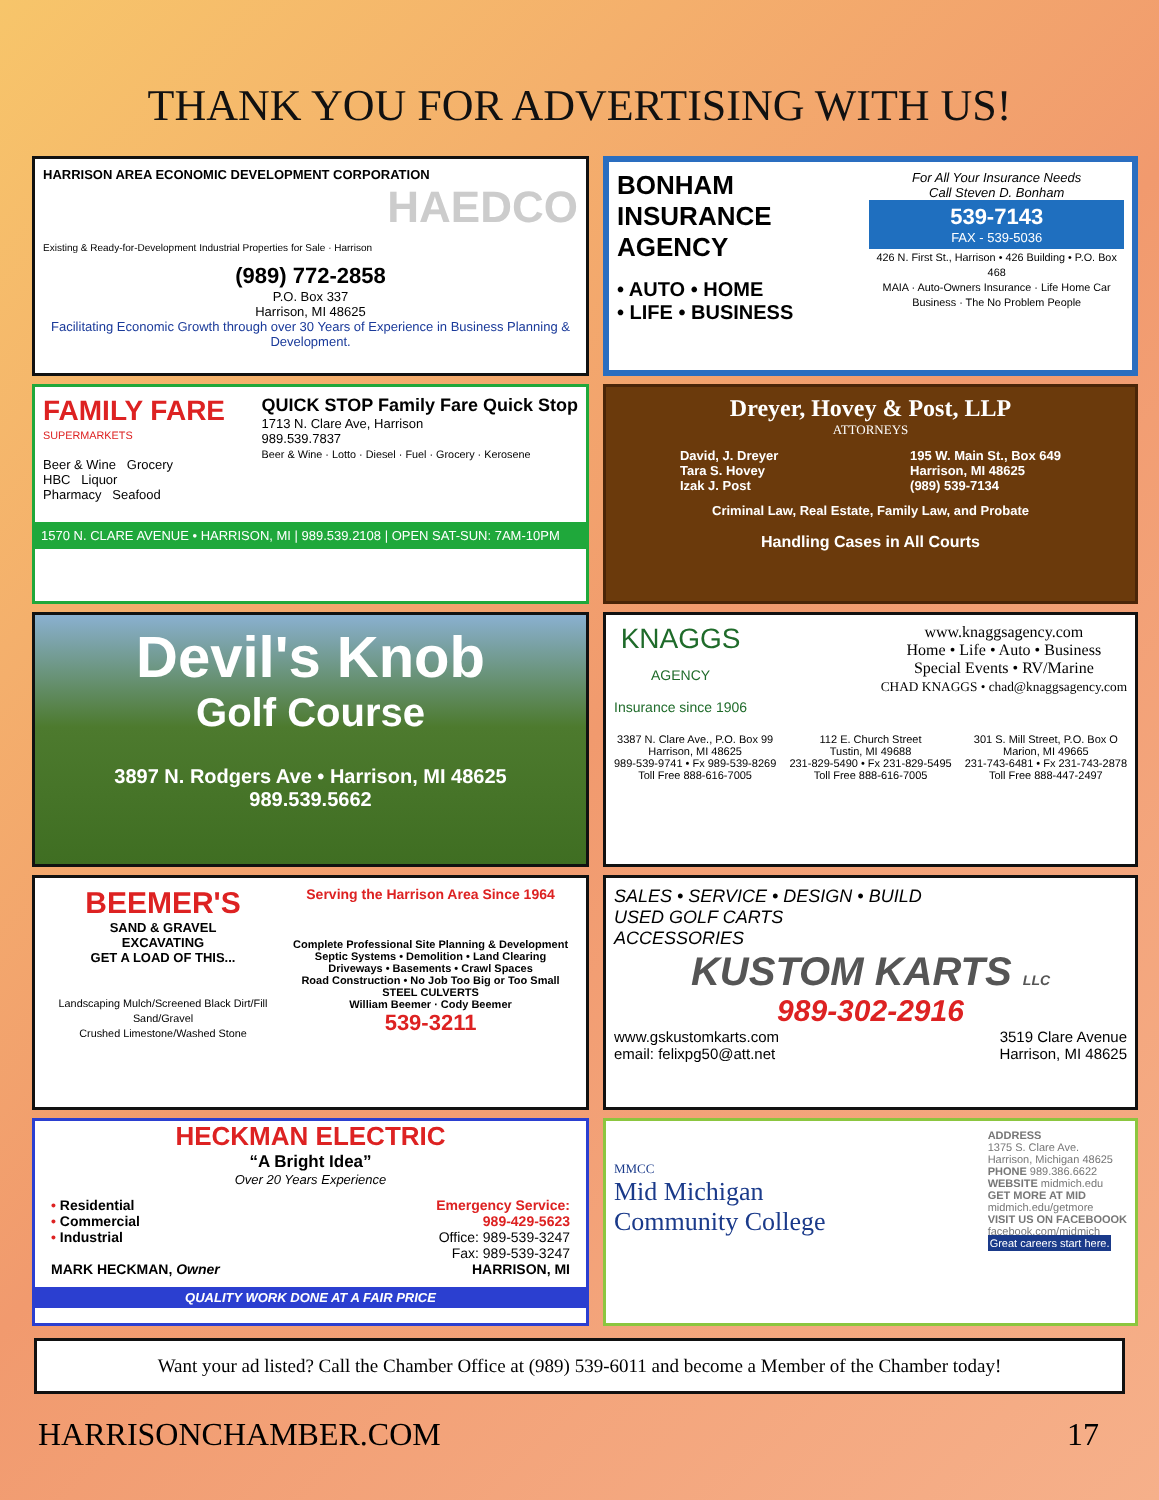THANK YOU FOR ADVERTISING WITH US!
HARRISON AREA ECONOMIC DEVELOPMENT CORPORATION
HAEDCO
Existing & Ready-for-Development Industrial Properties for Sale · Harrison
(989) 772-2858
P.O. Box 337
Harrison, MI 48625
Facilitating Economic Growth through over 30 Years of Experience in Business Planning & Development.
BONHAM INSURANCE AGENCY
• AUTO • HOME
• LIFE • BUSINESS
For All Your Insurance Needs
Call Steven D. Bonham
539-7143
FAX - 539-5036
426 N. First St., Harrison • 426 Building • P.O. Box 468
MAIA · Auto-Owners Insurance · Life Home Car Business · The No Problem People
FAMILY FARE
SUPERMARKETS
Beer & Wine Grocery
HBC Liquor
Pharmacy Seafood
QUICK STOP Family Fare Quick Stop
1713 N. Clare Ave, Harrison
989.539.7837
Beer & Wine · Lotto · Diesel · Fuel · Grocery · Kerosene
1570 N. CLARE AVENUE • HARRISON, MI | 989.539.2108 | OPEN SAT-SUN: 7AM-10PM
Dreyer, Hovey & Post, LLP
ATTORNEYS
David, J. Dreyer
Tara S. Hovey
Izak J. Post
195 W. Main St., Box 649
Harrison, MI 48625
(989) 539-7134
Criminal Law, Real Estate, Family Law, and Probate
Handling Cases in All Courts
Devil's Knob
Golf Course
3897 N. Rodgers Ave • Harrison, MI 48625
989.539.5662
KNAGGS
AGENCY
Insurance since 1906
www.knaggsagency.com
Home • Life • Auto • Business
Special Events • RV/Marine
CHAD KNAGGS • chad@knaggsagency.com
3387 N. Clare Ave., P.O. Box 99
Harrison, MI 48625
989-539-9741 • Fx 989-539-8269
Toll Free 888-616-7005
112 E. Church Street
Tustin, MI 49688
231-829-5490 • Fx 231-829-5495
Toll Free 888-616-7005
301 S. Mill Street, P.O. Box O
Marion, MI 49665
231-743-6481 • Fx 231-743-2878
Toll Free 888-447-2497
BEEMER'S
SAND & GRAVEL
EXCAVATING
GET A LOAD OF THIS...
Landscaping Mulch/Screened Black Dirt/Fill Sand/Gravel
Crushed Limestone/Washed Stone
Serving the Harrison Area Since 1964
Complete Professional Site Planning & Development
Septic Systems • Demolition • Land Clearing
Driveways • Basements • Crawl Spaces
Road Construction • No Job Too Big or Too Small
STEEL CULVERTS
William Beemer · Cody Beemer
539-3211
SALES • SERVICE • DESIGN • BUILD
USED GOLF CARTS
ACCESSORIES
KUSTOM KARTS LLC
989-302-2916
www.gskustomkarts.com
email: felixpg50@att.net
3519 Clare Avenue
Harrison, MI 48625
HECKMAN ELECTRIC
“A Bright Idea”
Over 20 Years Experience
• Residential
• Commercial
• Industrial
MARK HECKMAN, Owner
Emergency Service:
989-429-5623
Office: 989-539-3247
Fax: 989-539-3247
HARRISON, MI
QUALITY WORK DONE AT A FAIR PRICE
MMCC
Mid Michigan
Community College
ADDRESS
1375 S. Clare Ave.
Harrison, Michigan 48625
PHONE 989.386.6622
WEBSITE midmich.edu
GET MORE AT MID
midmich.edu/getmore
VISIT US ON FACEBOOOK
facebook.com/midmich
Great careers start here.
Want your ad listed? Call the Chamber Office at (989) 539-6011 and become a Member of the Chamber today!
HARRISONCHAMBER.COM 17